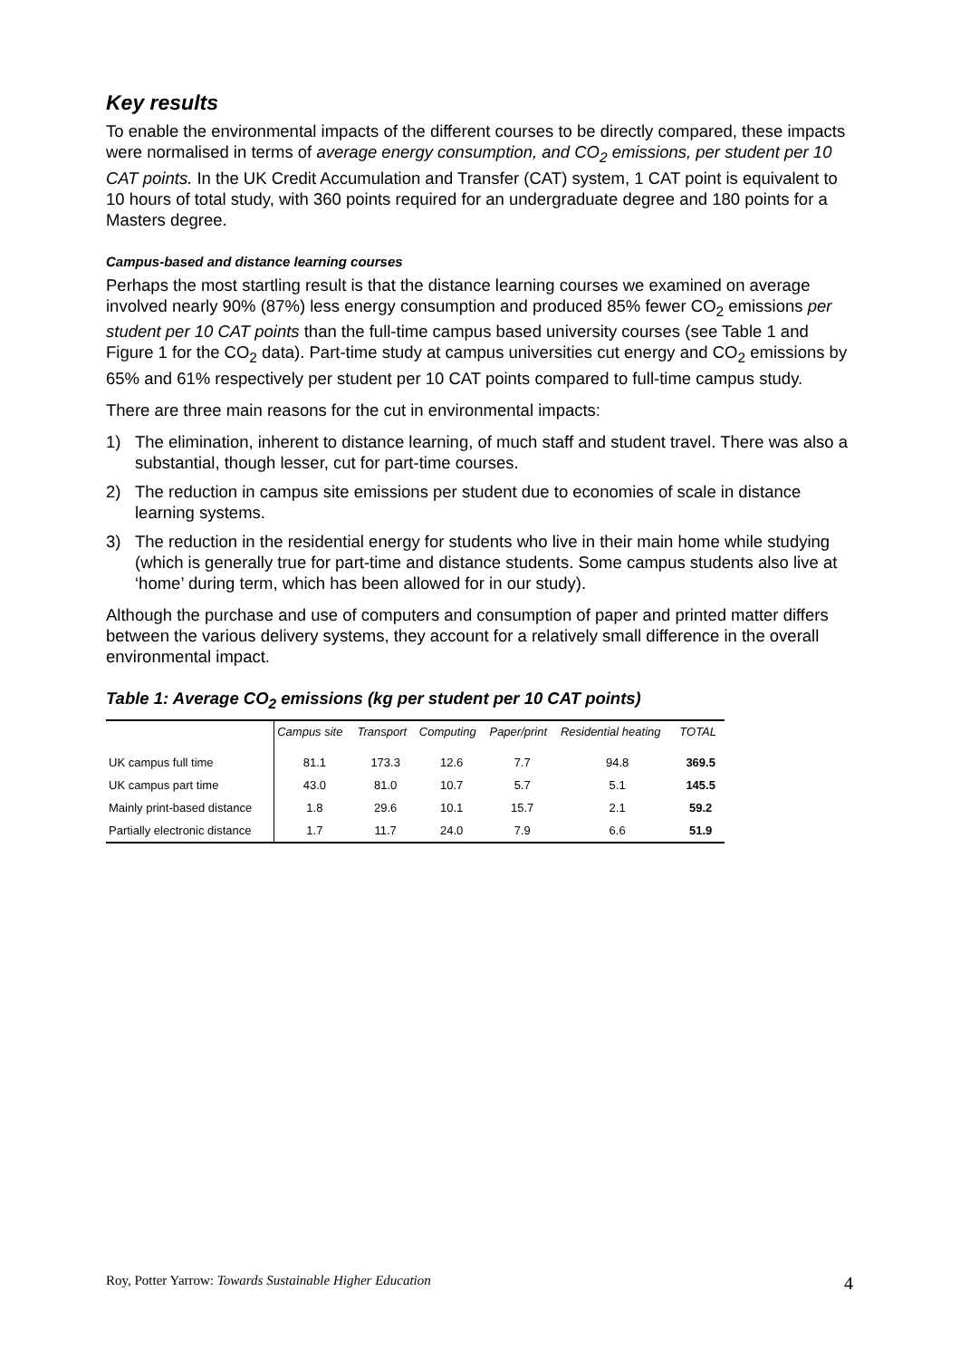Key results
To enable the environmental impacts of the different courses to be directly compared, these impacts were normalised in terms of average energy consumption, and CO<sub>2</sub> emissions, per student per 10 CAT points. In the UK Credit Accumulation and Transfer (CAT) system, 1 CAT point is equivalent to 10 hours of total study, with 360 points required for an undergraduate degree and 180 points for a Masters degree.
Campus-based and distance learning courses
Perhaps the most startling result is that the distance learning courses we examined on average involved nearly 90% (87%) less energy consumption and produced 85% fewer CO<sub>2</sub> emissions per student per 10 CAT points than the full-time campus based university courses (see Table 1 and Figure 1 for the CO<sub>2</sub> data). Part-time study at campus universities cut energy and CO<sub>2</sub> emissions by 65% and 61% respectively per student per 10 CAT points compared to full-time campus study.
There are three main reasons for the cut in environmental impacts:
1) The elimination, inherent to distance learning, of much staff and student travel. There was also a substantial, though lesser, cut for part-time courses.
2) The reduction in campus site emissions per student due to economies of scale in distance learning systems.
3) The reduction in the residential energy for students who live in their main home while studying (which is generally true for part-time and distance students. Some campus students also live at ‘home’ during term, which has been allowed for in our study).
Although the purchase and use of computers and consumption of paper and printed matter differs between the various delivery systems, they account for a relatively small difference in the overall environmental impact.
Table 1: Average CO<sub>2</sub> emissions (kg per student per 10 CAT points)
| | Campus site | Transport | Computing | Paper/print | Residential heating | TOTAL |
| --- | --- | --- | --- | --- | --- | --- |
| UK campus full time | 81.1 | 173.3 | 12.6 | 7.7 | 94.8 | 369.5 |
| UK campus part time | 43.0 | 81.0 | 10.7 | 5.7 | 5.1 | 145.5 |
| Mainly print-based distance | 1.8 | 29.6 | 10.1 | 15.7 | 2.1 | 59.2 |
| Partially electronic distance | 1.7 | 11.7 | 24.0 | 7.9 | 6.6 | 51.9 |
Roy, Potter Yarrow: Towards Sustainable Higher Education 4